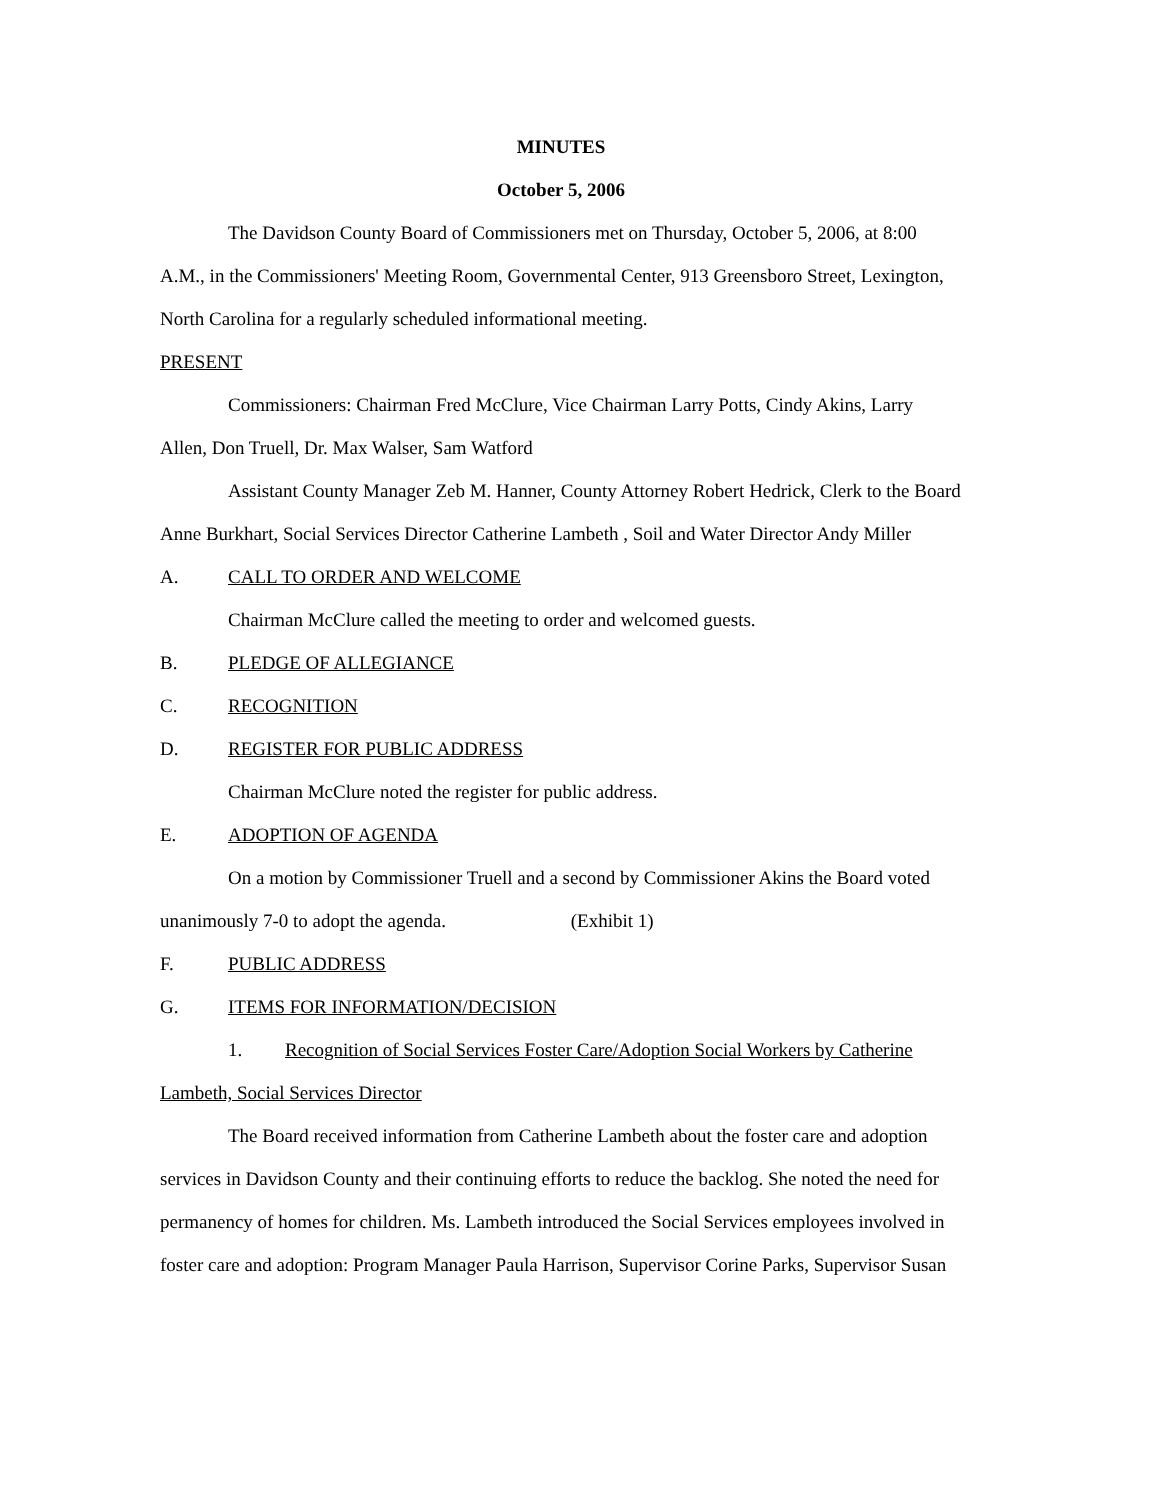MINUTES
October 5, 2006
The Davidson County Board of Commissioners met on Thursday, October 5, 2006, at 8:00 A.M., in the Commissioners' Meeting Room, Governmental Center, 913 Greensboro Street, Lexington, North Carolina for a regularly scheduled informational meeting.
PRESENT
Commissioners: Chairman Fred McClure, Vice Chairman Larry Potts, Cindy Akins, Larry Allen, Don Truell, Dr. Max Walser, Sam Watford
Assistant County Manager Zeb M. Hanner, County Attorney Robert Hedrick, Clerk to the Board Anne Burkhart, Social Services Director Catherine Lambeth , Soil and Water Director Andy Miller
A. CALL TO ORDER AND WELCOME
Chairman McClure called the meeting to order and welcomed guests.
B. PLEDGE OF ALLEGIANCE
C. RECOGNITION
D. REGISTER FOR PUBLIC ADDRESS
Chairman McClure noted the register for public address.
E. ADOPTION OF AGENDA
On a motion by Commissioner Truell and a second by Commissioner Akins the Board voted unanimously 7-0 to adopt the agenda. (Exhibit 1)
F. PUBLIC ADDRESS
G. ITEMS FOR INFORMATION/DECISION
1. Recognition of Social Services Foster Care/Adoption Social Workers by Catherine Lambeth, Social Services Director
The Board received information from Catherine Lambeth about the foster care and adoption services in Davidson County and their continuing efforts to reduce the backlog. She noted the need for permanency of homes for children. Ms. Lambeth introduced the Social Services employees involved in foster care and adoption: Program Manager Paula Harrison, Supervisor Corine Parks, Supervisor Susan